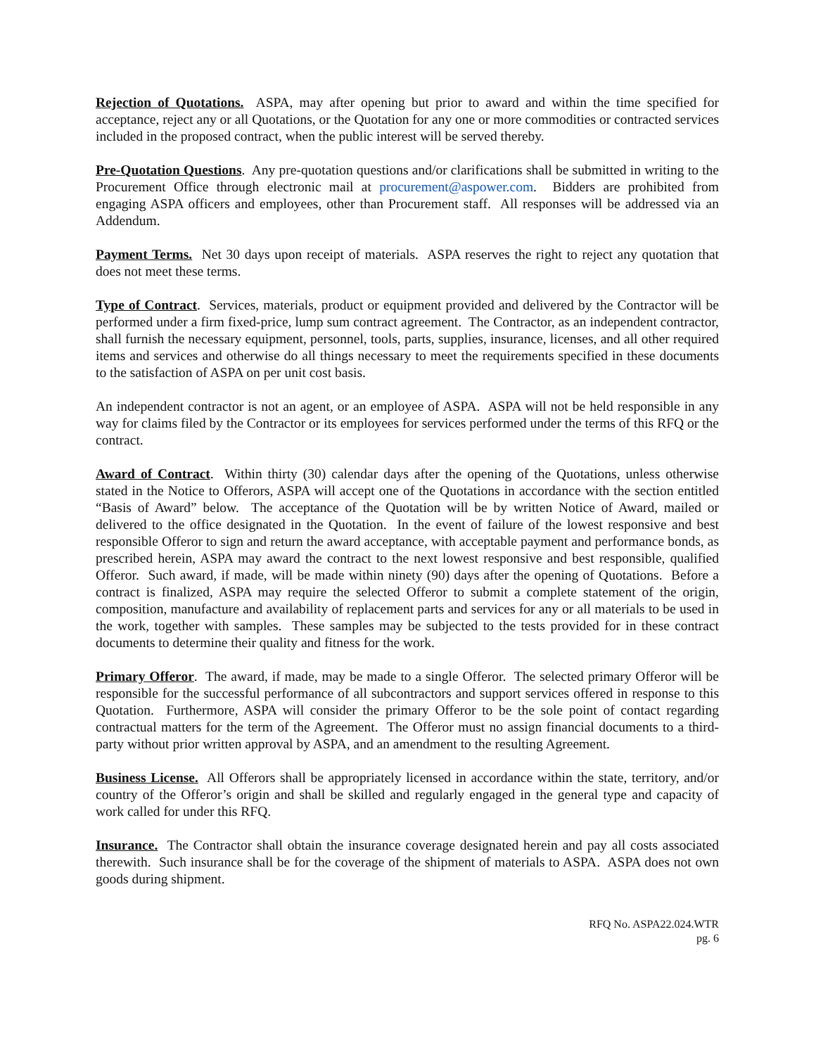Rejection of Quotations. ASPA, may after opening but prior to award and within the time specified for acceptance, reject any or all Quotations, or the Quotation for any one or more commodities or contracted services included in the proposed contract, when the public interest will be served thereby.
Pre-Quotation Questions. Any pre-quotation questions and/or clarifications shall be submitted in writing to the Procurement Office through electronic mail at procurement@aspower.com. Bidders are prohibited from engaging ASPA officers and employees, other than Procurement staff. All responses will be addressed via an Addendum.
Payment Terms. Net 30 days upon receipt of materials. ASPA reserves the right to reject any quotation that does not meet these terms.
Type of Contract. Services, materials, product or equipment provided and delivered by the Contractor will be performed under a firm fixed-price, lump sum contract agreement. The Contractor, as an independent contractor, shall furnish the necessary equipment, personnel, tools, parts, supplies, insurance, licenses, and all other required items and services and otherwise do all things necessary to meet the requirements specified in these documents to the satisfaction of ASPA on per unit cost basis.
An independent contractor is not an agent, or an employee of ASPA. ASPA will not be held responsible in any way for claims filed by the Contractor or its employees for services performed under the terms of this RFQ or the contract.
Award of Contract. Within thirty (30) calendar days after the opening of the Quotations, unless otherwise stated in the Notice to Offerors, ASPA will accept one of the Quotations in accordance with the section entitled “Basis of Award” below. The acceptance of the Quotation will be by written Notice of Award, mailed or delivered to the office designated in the Quotation. In the event of failure of the lowest responsive and best responsible Offeror to sign and return the award acceptance, with acceptable payment and performance bonds, as prescribed herein, ASPA may award the contract to the next lowest responsive and best responsible, qualified Offeror. Such award, if made, will be made within ninety (90) days after the opening of Quotations. Before a contract is finalized, ASPA may require the selected Offeror to submit a complete statement of the origin, composition, manufacture and availability of replacement parts and services for any or all materials to be used in the work, together with samples. These samples may be subjected to the tests provided for in these contract documents to determine their quality and fitness for the work.
Primary Offeror. The award, if made, may be made to a single Offeror. The selected primary Offeror will be responsible for the successful performance of all subcontractors and support services offered in response to this Quotation. Furthermore, ASPA will consider the primary Offeror to be the sole point of contact regarding contractual matters for the term of the Agreement. The Offeror must no assign financial documents to a third-party without prior written approval by ASPA, and an amendment to the resulting Agreement.
Business License. All Offerors shall be appropriately licensed in accordance within the state, territory, and/or country of the Offeror’s origin and shall be skilled and regularly engaged in the general type and capacity of work called for under this RFQ.
Insurance. The Contractor shall obtain the insurance coverage designated herein and pay all costs associated therewith. Such insurance shall be for the coverage of the shipment of materials to ASPA. ASPA does not own goods during shipment.
RFQ No. ASPA22.024.WTR
pg. 6